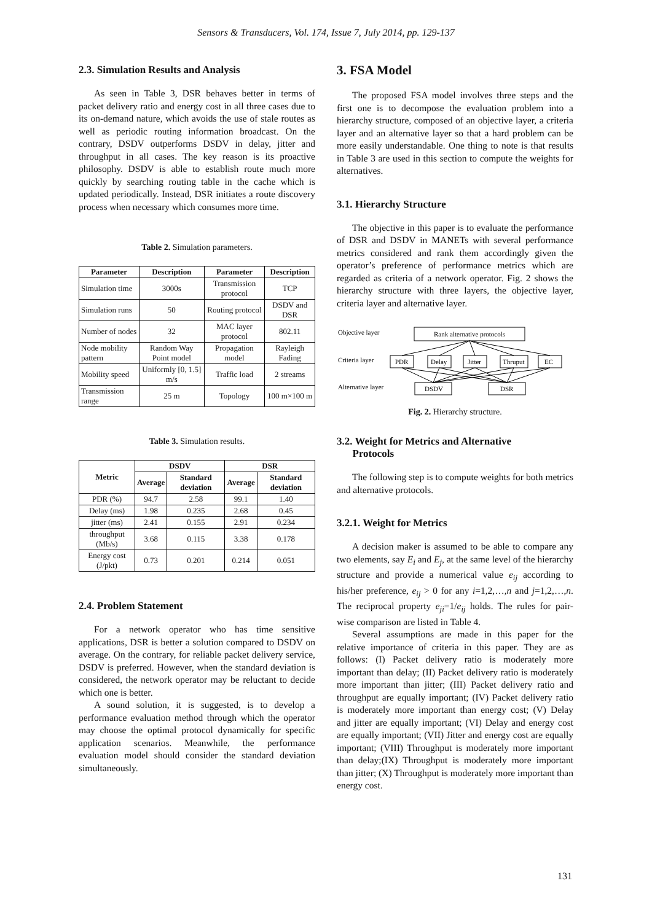Sensors & Transducers, Vol. 174, Issue 7, July 2014, pp. 129-137
2.3. Simulation Results and Analysis
As seen in Table 3, DSR behaves better in terms of packet delivery ratio and energy cost in all three cases due to its on-demand nature, which avoids the use of stale routes as well as periodic routing information broadcast. On the contrary, DSDV outperforms DSDV in delay, jitter and throughput in all cases. The key reason is its proactive philosophy. DSDV is able to establish route much more quickly by searching routing table in the cache which is updated periodically. Instead, DSR initiates a route discovery process when necessary which consumes more time.
Table 2. Simulation parameters.
| Parameter | Description | Parameter | Description |
| --- | --- | --- | --- |
| Simulation time | 3000s | Transmission protocol | TCP |
| Simulation runs | 50 | Routing protocol | DSDV and DSR |
| Number of nodes | 32 | MAC layer protocol | 802.11 |
| Node mobility pattern | Random Way Point model | Propagation model | Rayleigh Fading |
| Mobility speed | Uniformly [0, 1.5] m/s | Traffic load | 2 streams |
| Transmission range | 25 m | Topology | 100 m×100 m |
Table 3. Simulation results.
| Metric | DSDV | | DSR | |
| --- | --- | --- | --- | --- |
| | Average | Standard deviation | Average | Standard deviation |
| PDR (%) | 94.7 | 2.58 | 99.1 | 1.40 |
| Delay (ms) | 1.98 | 0.235 | 2.68 | 0.45 |
| jitter (ms) | 2.41 | 0.155 | 2.91 | 0.234 |
| throughput (Mb/s) | 3.68 | 0.115 | 3.38 | 0.178 |
| Energy cost (J/pkt) | 0.73 | 0.201 | 0.214 | 0.051 |
2.4. Problem Statement
For a network operator who has time sensitive applications, DSR is better a solution compared to DSDV on average. On the contrary, for reliable packet delivery service, DSDV is preferred. However, when the standard deviation is considered, the network operator may be reluctant to decide which one is better.
A sound solution, it is suggested, is to develop a performance evaluation method through which the operator may choose the optimal protocol dynamically for specific application scenarios. Meanwhile, the performance evaluation model should consider the standard deviation simultaneously.
3. FSA Model
The proposed FSA model involves three steps and the first one is to decompose the evaluation problem into a hierarchy structure, composed of an objective layer, a criteria layer and an alternative layer so that a hard problem can be more easily understandable. One thing to note is that results in Table 3 are used in this section to compute the weights for alternatives.
3.1. Hierarchy Structure
The objective in this paper is to evaluate the performance of DSR and DSDV in MANETs with several performance metrics considered and rank them accordingly given the operator’s preference of performance metrics which are regarded as criteria of a network operator. Fig. 2 shows the hierarchy structure with three layers, the objective layer, criteria layer and alternative layer.
Objective layer
Criteria layer
Alternative layer
Rank alternative protocols
PDR
Delay
Jitter
Thruput
EC
DSDV
DSR
Fig. 2. Hierarchy structure.
3.2. Weight for Metrics and Alternative
Protocols
The following step is to compute weights for both metrics and alternative protocols.
3.2.1. Weight for Metrics
A decision maker is assumed to be able to compare any two elements, say E<sub>i</sub> and E<sub>j</sub>, at the same level of the hierarchy structure and provide a numerical value e<sub>ij</sub> according to his/her preference, e<sub>ij</sub> > 0 for any i=1,2,…,n and j=1,2,…,n. The reciprocal property e<sub>ji</sub>=1/e<sub>ij</sub> holds. The rules for pair-wise comparison are listed in Table 4.
Several assumptions are made in this paper for the relative importance of criteria in this paper. They are as follows: (I) Packet delivery ratio is moderately more important than delay; (II) Packet delivery ratio is moderately more important than jitter; (III) Packet delivery ratio and throughput are equally important; (IV) Packet delivery ratio is moderately more important than energy cost; (V) Delay and jitter are equally important; (VI) Delay and energy cost are equally important; (VII) Jitter and energy cost are equally important; (VIII) Throughput is moderately more important than delay;(IX) Throughput is moderately more important than jitter; (X) Throughput is moderately more important than energy cost.
131